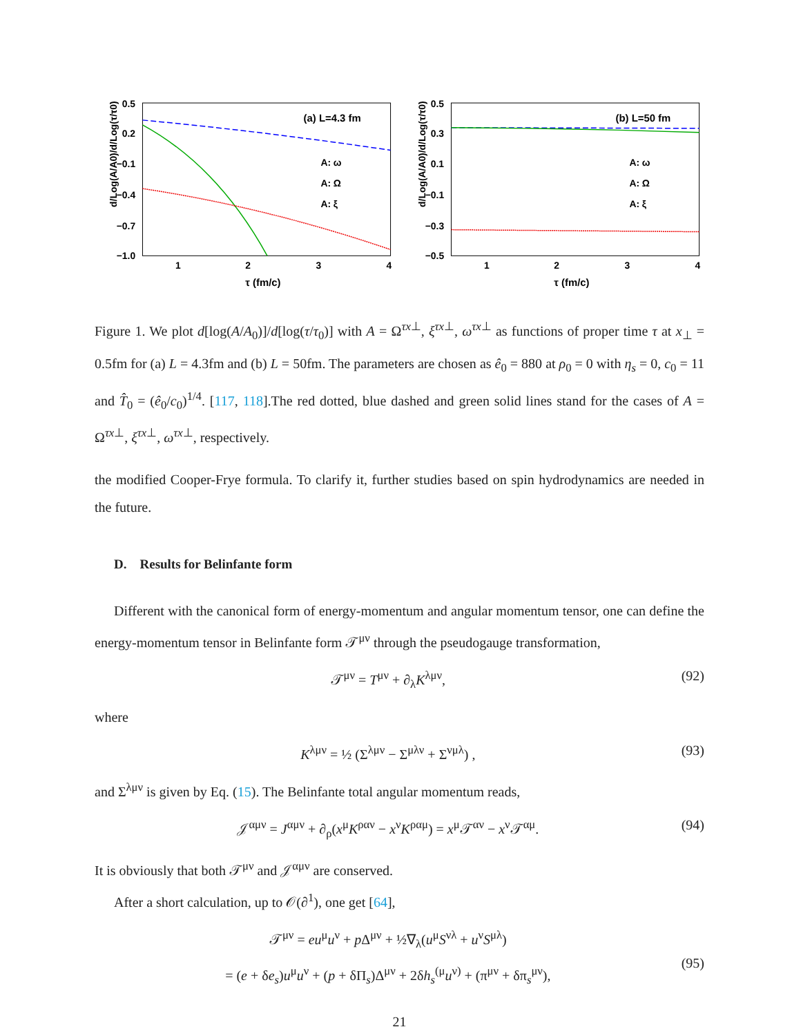d/Log(A/A0)/d/Log(τ/τ0)
0.5
0.2
−0.1
−0.4
−0.7
−1.0
1
2
3
4
τ (fm/c)
(a) L=4.3 fm
A: ω
A: Ω
A: ξ
d/Log(A/A0)/d/Log(τ/τ0)
0.5
0.3
0.1
−0.1
−0.3
−0.5
1
2
3
4
τ (fm/c)
(b) L=50 fm
A: ω
A: Ω
A: ξ
Figure 1. We plot d[log(A/A<sub>0</sub>)]/d[log(τ/τ<sub>0</sub>)] with A = Ω<sup>τx⊥</sup>, ξ<sup>τx⊥</sup>, ω<sup>τx⊥</sup> as functions of proper time τ at x<sub>⊥</sub> = 0.5fm for (a) L = 4.3fm and (b) L = 50fm. The parameters are chosen as ê<sub>0</sub> = 880 at ρ<sub>0</sub> = 0 with η<sub>s</sub> = 0, c<sub>0</sub> = 11 and T̂<sub>0</sub> = (ê<sub>0</sub>/c<sub>0</sub>)<sup>1/4</sup>. [117, 118].The red dotted, blue dashed and green solid lines stand for the cases of A = Ω<sup>τx⊥</sup>, ξ<sup>τx⊥</sup>, ω<sup>τx⊥</sup>, respectively.
the modified Cooper-Frye formula. To clarify it, further studies based on spin hydrodynamics are needed in the future.
D. Results for Belinfante form
Different with the canonical form of energy-momentum and angular momentum tensor, one can define the energy-momentum tensor in Belinfante form 𝒯<sup>μν</sup> through the pseudogauge transformation,
𝒯<sup>μν</sup> = T<sup>μν</sup> + ∂<sub>λ</sub>K<sup>λμν</sup>, (92)
where
K<sup>λμν</sup> = ½ (Σ<sup>λμν</sup> − Σ<sup>μλν</sup> + Σ<sup>νμλ</sup>) , (93)
and Σ<sup>λμν</sup> is given by Eq. (15). The Belinfante total angular momentum reads,
𝒥<sup>αμν</sup> = J<sup>αμν</sup> + ∂<sub>ρ</sub>(x<sup>μ</sup>K<sup>ραν</sup> − x<sup>ν</sup>K<sup>ραμ</sup>) = x<sup>μ</sup>𝒯<sup>αν</sup> − x<sup>ν</sup>𝒯<sup>αμ</sup>. (94)
It is obviously that both 𝒯<sup>μν</sup> and 𝒥<sup>αμν</sup> are conserved.
After a short calculation, up to 𝒪(∂<sup>1</sup>), one get [64],
𝒯<sup>μν</sup> = eu<sup>μ</sup>u<sup>ν</sup> + p Δ<sup>μν</sup> + ½∇<sub>λ</sub>(u<sup>μ</sup>S<sup>νλ</sup> + u<sup>ν</sup>S<sup>μλ</sup>)
= (e + δe<sub>s</sub>)u<sup>μ</sup>u<sup>ν</sup> + (p + δΠ<sub>s</sub>)Δ<sup>μν</sup> + 2δh<sub>s</sub><sup>(μ</sup>u<sup>ν)</sup> + (π<sup>μν</sup> + δπ<sub>s</sub><sup>μν</sup>),
(95)
21